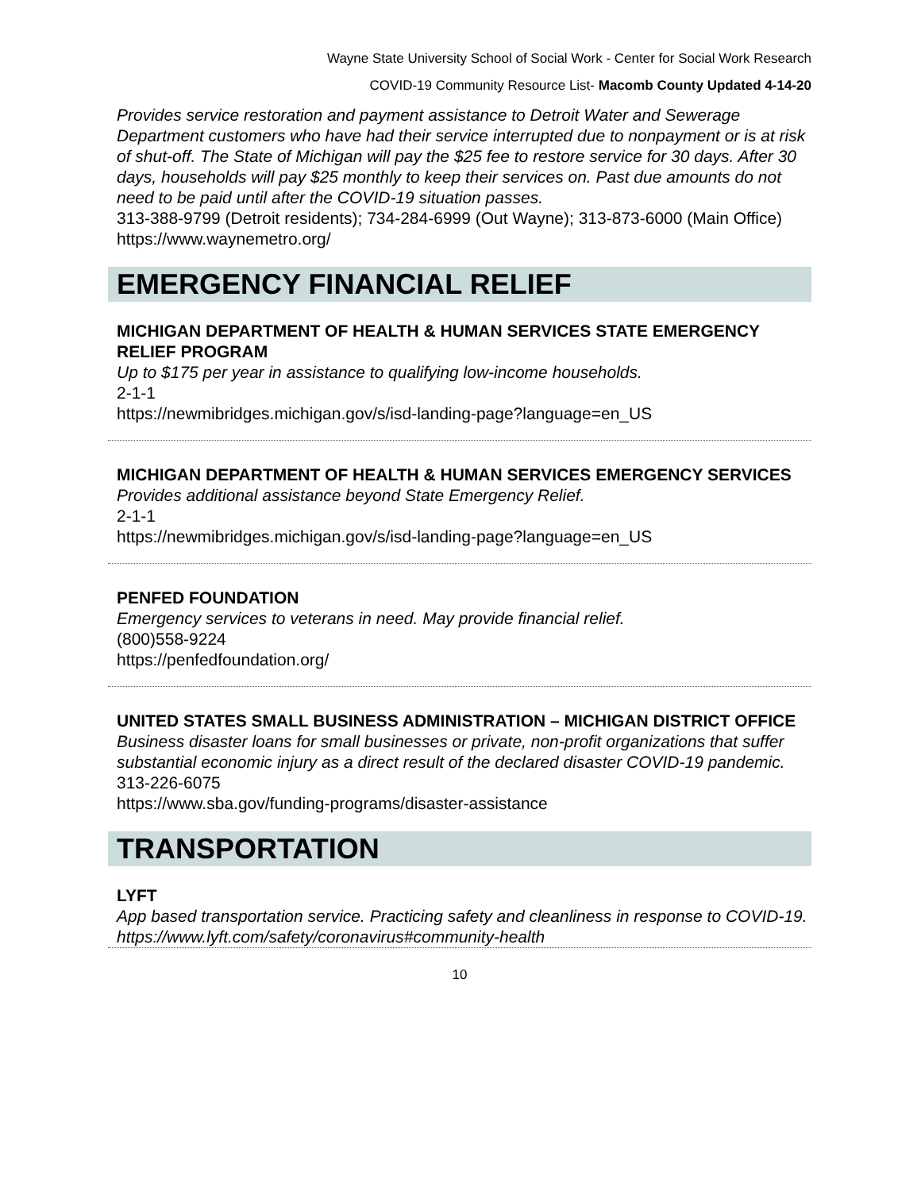Wayne State University School of Social Work - Center for Social Work Research
COVID-19 Community Resource List- Macomb County Updated 4-14-20
Provides service restoration and payment assistance to Detroit Water and Sewerage Department customers who have had their service interrupted due to nonpayment or is at risk of shut-off. The State of Michigan will pay the $25 fee to restore service for 30 days. After 30 days, households will pay $25 monthly to keep their services on. Past due amounts do not need to be paid until after the COVID-19 situation passes.
313-388-9799 (Detroit residents); 734-284-6999 (Out Wayne); 313-873-6000 (Main Office)
https://www.waynemetro.org/
EMERGENCY FINANCIAL RELIEF
MICHIGAN DEPARTMENT OF HEALTH & HUMAN SERVICES STATE EMERGENCY RELIEF PROGRAM
Up to $175 per year in assistance to qualifying low-income households.
2-1-1
https://newmibridges.michigan.gov/s/isd-landing-page?language=en_US
MICHIGAN DEPARTMENT OF HEALTH & HUMAN SERVICES EMERGENCY SERVICES
Provides additional assistance beyond State Emergency Relief.
2-1-1
https://newmibridges.michigan.gov/s/isd-landing-page?language=en_US
PENFED FOUNDATION
Emergency services to veterans in need. May provide financial relief.
(800)558-9224
https://penfedfoundation.org/
UNITED STATES SMALL BUSINESS ADMINISTRATION – MICHIGAN DISTRICT OFFICE
Business disaster loans for small businesses or private, non-profit organizations that suffer substantial economic injury as a direct result of the declared disaster COVID-19 pandemic.
313-226-6075
https://www.sba.gov/funding-programs/disaster-assistance
TRANSPORTATION
LYFT
App based transportation service. Practicing safety and cleanliness in response to COVID-19.
https://www.lyft.com/safety/coronavirus#community-health
10